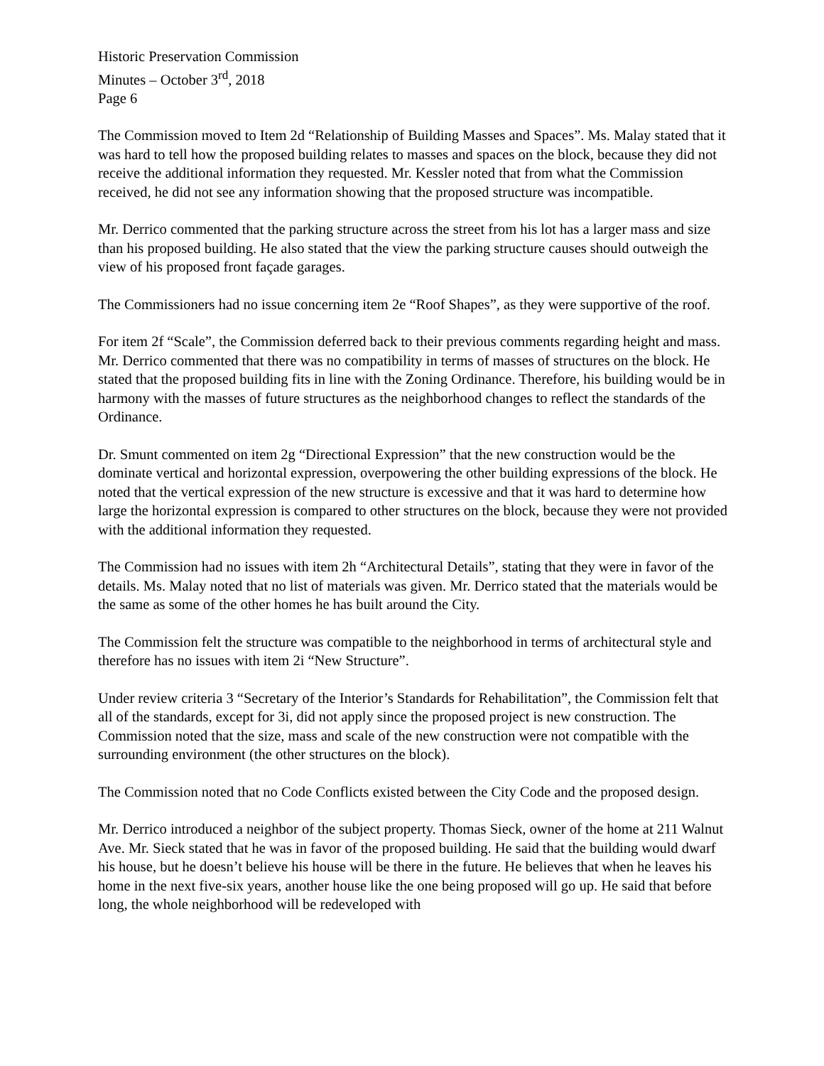Historic Preservation Commission
Minutes – October 3<sup>rd</sup>, 2018
Page 6
The Commission moved to Item 2d “Relationship of Building Masses and Spaces”. Ms. Malay stated that it was hard to tell how the proposed building relates to masses and spaces on the block, because they did not receive the additional information they requested. Mr. Kessler noted that from what the Commission received, he did not see any information showing that the proposed structure was incompatible.
Mr. Derrico commented that the parking structure across the street from his lot has a larger mass and size than his proposed building. He also stated that the view the parking structure causes should outweigh the view of his proposed front façade garages.
The Commissioners had no issue concerning item 2e “Roof Shapes”, as they were supportive of the roof.
For item 2f “Scale”, the Commission deferred back to their previous comments regarding height and mass. Mr. Derrico commented that there was no compatibility in terms of masses of structures on the block. He stated that the proposed building fits in line with the Zoning Ordinance. Therefore, his building would be in harmony with the masses of future structures as the neighborhood changes to reflect the standards of the Ordinance.
Dr. Smunt commented on item 2g “Directional Expression” that the new construction would be the dominate vertical and horizontal expression, overpowering the other building expressions of the block. He noted that the vertical expression of the new structure is excessive and that it was hard to determine how large the horizontal expression is compared to other structures on the block, because they were not provided with the additional information they requested.
The Commission had no issues with item 2h “Architectural Details”, stating that they were in favor of the details. Ms. Malay noted that no list of materials was given. Mr. Derrico stated that the materials would be the same as some of the other homes he has built around the City.
The Commission felt the structure was compatible to the neighborhood in terms of architectural style and therefore has no issues with item 2i “New Structure”.
Under review criteria 3 “Secretary of the Interior’s Standards for Rehabilitation”, the Commission felt that all of the standards, except for 3i, did not apply since the proposed project is new construction. The Commission noted that the size, mass and scale of the new construction were not compatible with the surrounding environment (the other structures on the block).
The Commission noted that no Code Conflicts existed between the City Code and the proposed design.
Mr. Derrico introduced a neighbor of the subject property. Thomas Sieck, owner of the home at 211 Walnut Ave. Mr. Sieck stated that he was in favor of the proposed building. He said that the building would dwarf his house, but he doesn’t believe his house will be there in the future. He believes that when he leaves his home in the next five-six years, another house like the one being proposed will go up. He said that before long, the whole neighborhood will be redeveloped with